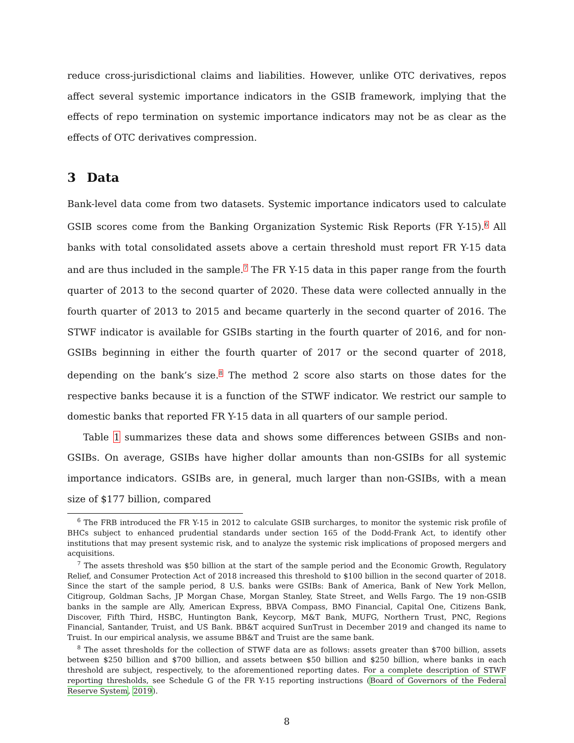reduce cross-jurisdictional claims and liabilities. However, unlike OTC derivatives, repos affect several systemic importance indicators in the GSIB framework, implying that the effects of repo termination on systemic importance indicators may not be as clear as the effects of OTC derivatives compression.
3 Data
Bank-level data come from two datasets. Systemic importance indicators used to calculate GSIB scores come from the Banking Organization Systemic Risk Reports (FR Y-15).<sup>6</sup> All banks with total consolidated assets above a certain threshold must report FR Y-15 data and are thus included in the sample.<sup>7</sup> The FR Y-15 data in this paper range from the fourth quarter of 2013 to the second quarter of 2020. These data were collected annually in the fourth quarter of 2013 to 2015 and became quarterly in the second quarter of 2016. The STWF indicator is available for GSIBs starting in the fourth quarter of 2016, and for non-GSIBs beginning in either the fourth quarter of 2017 or the second quarter of 2018, depending on the bank’s size.<sup>8</sup> The method 2 score also starts on those dates for the respective banks because it is a function of the STWF indicator. We restrict our sample to domestic banks that reported FR Y-15 data in all quarters of our sample period.
Table 1 summarizes these data and shows some differences between GSIBs and non-GSIBs. On average, GSIBs have higher dollar amounts than non-GSIBs for all systemic importance indicators. GSIBs are, in general, much larger than non-GSIBs, with a mean size of $177 billion, compared
<sup>6</sup> The FRB introduced the FR Y-15 in 2012 to calculate GSIB surcharges, to monitor the systemic risk profile of BHCs subject to enhanced prudential standards under section 165 of the Dodd-Frank Act, to identify other institutions that may present systemic risk, and to analyze the systemic risk implications of proposed mergers and acquisitions.
<sup>7</sup> The assets threshold was $50 billion at the start of the sample period and the Economic Growth, Regulatory Relief, and Consumer Protection Act of 2018 increased this threshold to $100 billion in the second quarter of 2018. Since the start of the sample period, 8 U.S. banks were GSIBs: Bank of America, Bank of New York Mellon, Citigroup, Goldman Sachs, JP Morgan Chase, Morgan Stanley, State Street, and Wells Fargo. The 19 non-GSIB banks in the sample are Ally, American Express, BBVA Compass, BMO Financial, Capital One, Citizens Bank, Discover, Fifth Third, HSBC, Huntington Bank, Keycorp, M&T Bank, MUFG, Northern Trust, PNC, Regions Financial, Santander, Truist, and US Bank. BB&T acquired SunTrust in December 2019 and changed its name to Truist. In our empirical analysis, we assume BB&T and Truist are the same bank.
<sup>8</sup> The asset thresholds for the collection of STWF data are as follows: assets greater than $700 billion, assets between $250 billion and $700 billion, and assets between $50 billion and $250 billion, where banks in each threshold are subject, respectively, to the aforementioned reporting dates. For a complete description of STWF reporting thresholds, see Schedule G of the FR Y-15 reporting instructions (Board of Governors of the Federal Reserve System, 2019).
8